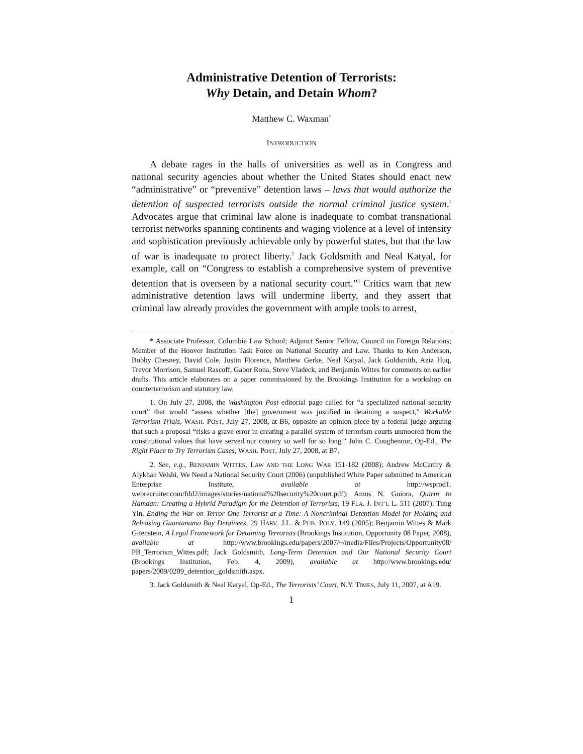Administrative Detention of Terrorists:
Why Detain, and Detain Whom?
Matthew C. Waxman<sup>*</sup>
INTRODUCTION
A debate rages in the halls of universities as well as in Congress and national security agencies about whether the United States should enact new “administrative” or “preventive” detention laws – laws that would authorize the detention of suspected terrorists outside the normal criminal justice system.<sup>1</sup> Advocates argue that criminal law alone is inadequate to combat transnational terrorist networks spanning continents and waging violence at a level of intensity and sophistication previously achievable only by powerful states, but that the law of war is inadequate to protect liberty.<sup>2</sup> Jack Goldsmith and Neal Katyal, for example, call on “Congress to establish a comprehensive system of preventive detention that is overseen by a national security court.”<sup>3</sup> Critics warn that new administrative detention laws will undermine liberty, and they assert that criminal law already provides the government with ample tools to arrest,
* Associate Professor, Columbia Law School; Adjunct Senior Fellow, Council on Foreign Relations; Member of the Hoover Institution Task Force on National Security and Law. Thanks to Ken Anderson, Bobby Chesney, David Cole, Justin Florence, Matthew Gerke, Neal Katyal, Jack Goldsmith, Aziz Huq, Trevor Morrison, Samuel Rascoff, Gabor Rona, Steve Vladeck, and Benjamin Wittes for comments on earlier drafts. This article elaborates on a paper commissioned by the Brookings Institution for a workshop on counterterrorism and statutory law.
1. On July 27, 2008, the Washington Post editorial page called for “a specialized national security court” that would “assess whether [the] government was justified in detaining a suspect,” Workable Terrorism Trials, WASH. POST, July 27, 2008, at B6, opposite an opinion piece by a federal judge arguing that such a proposal “risks a grave error in creating a parallel system of terrorism courts unmoored from the constitutional values that have served our country so well for so long.” John C. Coughenour, Op-Ed., The Right Place to Try Terrorism Cases, WASH. POST, July 27, 2008, at B7.
2. See, e.g., BENJAMIN WITTES, LAW AND THE LONG WAR 151-182 (2008); Andrew McCarthy & Alykhan Velshi, We Need a National Security Court (2006) (unpublished White Paper submitted to American Enterprise Institute, available at http://wsprod1. webrecruiter.com/fdd2/images/stories/national%20security%20court.pdf); Amos N. Guiora, Quirin to Hamdan: Creating a Hybrid Paradigm for the Detention of Terrorists, 19 FLA. J. INT’L L. 511 (2007); Tung Yin, Ending the War on Terror One Terrorist at a Time: A Noncriminal Detention Model for Holding and Releasing Guantanamo Bay Detainees, 29 HARV. J.L. & PUB. POLY. 149 (2005); Benjamin Wittes & Mark Gitenstein, A Legal Framework for Detaining Terrorists (Brookings Institution, Opportunity 08 Paper, 2008), available at http://www.brookings.edu/papers/2007/~/media/Files/Projects/Opportunity08/ PB_Terrorism_Wittes.pdf; Jack Goldsmith, Long-Term Detention and Our National Security Court (Brookings Institution, Feb. 4, 2009), available at http://www.brookings.edu/ papers/2009/0209_detention_goldsmith.aspx.
3. Jack Goldsmith & Neal Katyal, Op-Ed., The Terrorists’ Court, N.Y. TIMES, July 11, 2007, at A19.
1